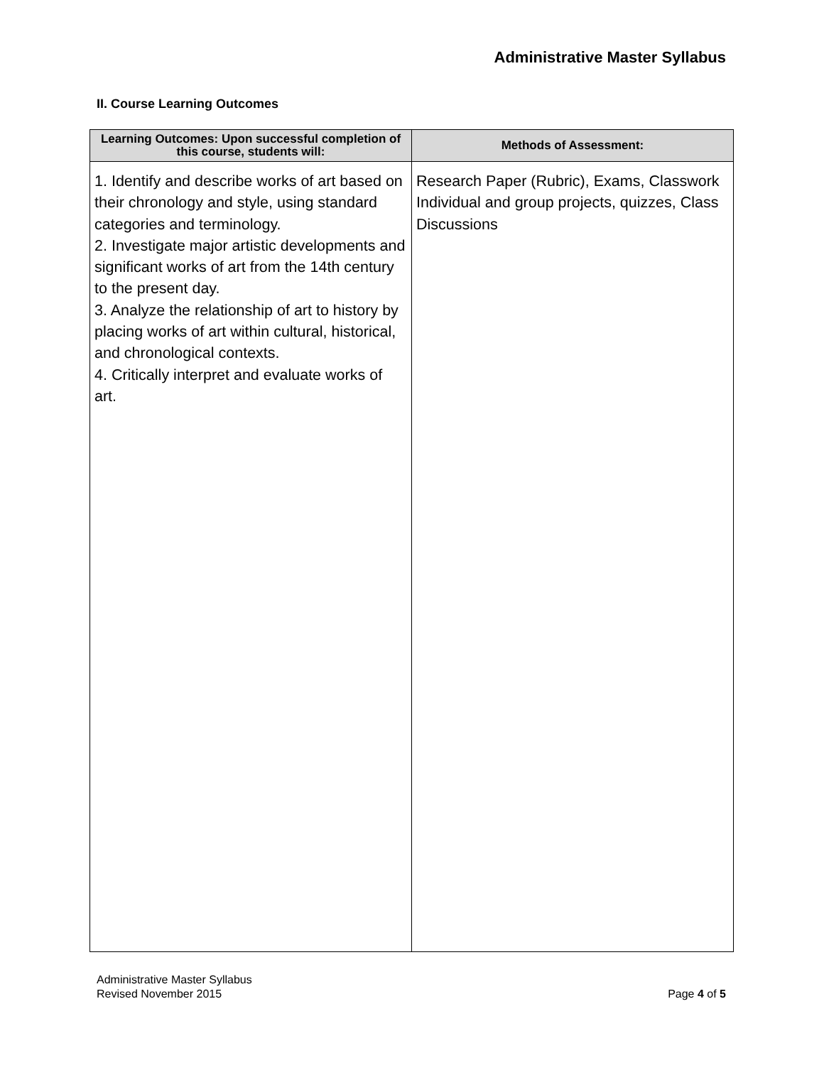Administrative Master Syllabus
II. Course Learning Outcomes
| Learning Outcomes: Upon successful completion of this course, students will: | Methods of Assessment: |
| --- | --- |
| 1. Identify and describe works of art based on their chronology and style, using standard categories and terminology. 2. Investigate major artistic developments and significant works of art from the 14th century to the present day. 3. Analyze the relationship of art to history by placing works of art within cultural, historical, and chronological contexts. 4. Critically interpret and evaluate works of art. | Research Paper (Rubric), Exams, Classwork Individual and group projects, quizzes, Class Discussions |
Administrative Master Syllabus
Revised November 2015
Page 4 of 5